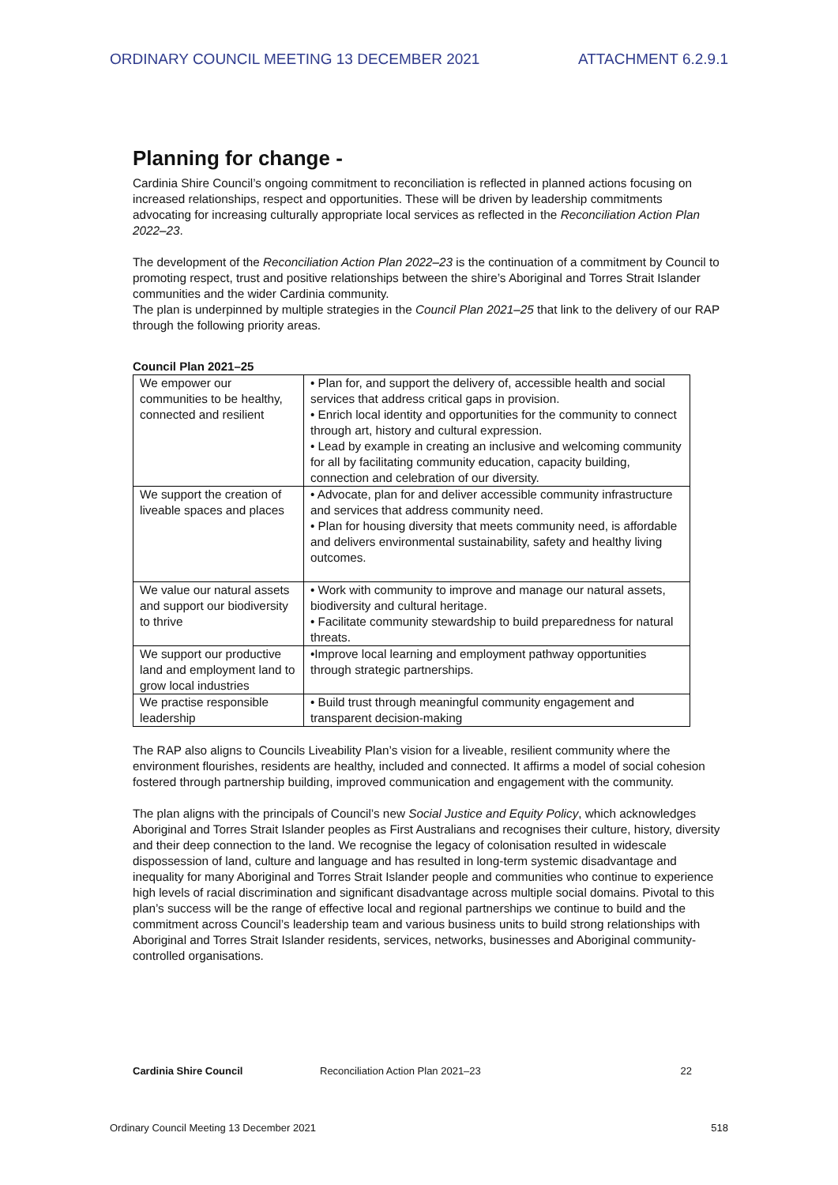ORDINARY COUNCIL MEETING 13 DECEMBER 2021 ATTACHMENT 6.2.9.1
Planning for change -
Cardinia Shire Council’s ongoing commitment to reconciliation is reflected in planned actions focusing on increased relationships, respect and opportunities. These will be driven by leadership commitments advocating for increasing culturally appropriate local services as reflected in the Reconciliation Action Plan 2022–23.
The development of the Reconciliation Action Plan 2022–23 is the continuation of a commitment by Council to promoting respect, trust and positive relationships between the shire’s Aboriginal and Torres Strait Islander communities and the wider Cardinia community.
The plan is underpinned by multiple strategies in the Council Plan 2021–25 that link to the delivery of our RAP through the following priority areas.
Council Plan 2021–25
| We empower our communities to be healthy, connected and resilient | • Plan for, and support the delivery of, accessible health and social services that address critical gaps in provision. • Enrich local identity and opportunities for the community to connect through art, history and cultural expression. • Lead by example in creating an inclusive and welcoming community for all by facilitating community education, capacity building, connection and celebration of our diversity. |
| We support the creation of liveable spaces and places | • Advocate, plan for and deliver accessible community infrastructure and services that address community need. • Plan for housing diversity that meets community need, is affordable and delivers environmental sustainability, safety and healthy living outcomes. |
| We value our natural assets and support our biodiversity to thrive | • Work with community to improve and manage our natural assets, biodiversity and cultural heritage. • Facilitate community stewardship to build preparedness for natural threats. |
| We support our productive land and employment land to grow local industries | •Improve local learning and employment pathway opportunities through strategic partnerships. |
| We practise responsible leadership | • Build trust through meaningful community engagement and transparent decision-making |
The RAP also aligns to Councils Liveability Plan’s vision for a liveable, resilient community where the environment flourishes, residents are healthy, included and connected. It affirms a model of social cohesion fostered through partnership building, improved communication and engagement with the community.
The plan aligns with the principals of Council’s new Social Justice and Equity Policy, which acknowledges Aboriginal and Torres Strait Islander peoples as First Australians and recognises their culture, history, diversity and their deep connection to the land. We recognise the legacy of colonisation resulted in widescale dispossession of land, culture and language and has resulted in long-term systemic disadvantage and inequality for many Aboriginal and Torres Strait Islander people and communities who continue to experience high levels of racial discrimination and significant disadvantage across multiple social domains. Pivotal to this plan’s success will be the range of effective local and regional partnerships we continue to build and the commitment across Council’s leadership team and various business units to build strong relationships with Aboriginal and Torres Strait Islander residents, services, networks, businesses and Aboriginal community-controlled organisations.
Cardinia Shire Council Reconciliation Action Plan 2021–23 22
Ordinary Council Meeting 13 December 2021 518